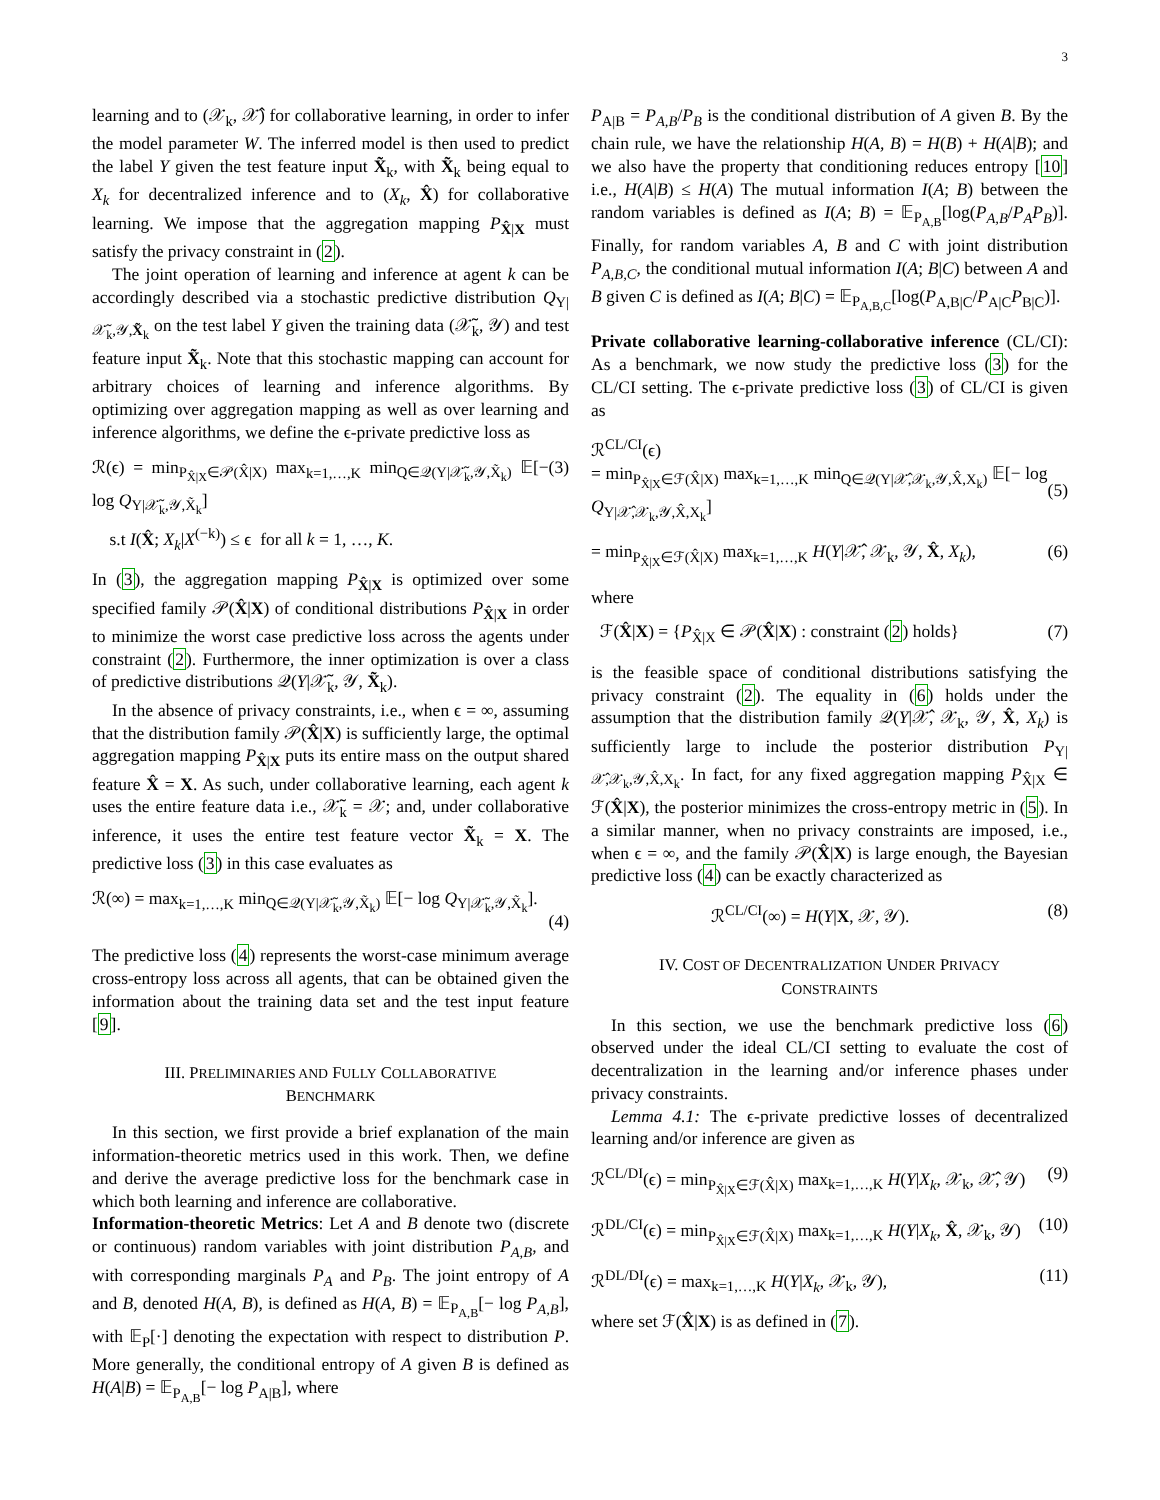3
learning and to (𝒳<sub>k</sub>, 𝒳̂) for collaborative learning, in order to infer the model parameter W. The inferred model is then used to predict the label Y given the test feature input X̃<sub>k</sub>, with X̃<sub>k</sub> being equal to X<sub>k</sub> for decentralized inference and to (X<sub>k</sub>, X̂) for collaborative learning. We impose that the aggregation mapping P<sub>X̂|X</sub> must satisfy the privacy constraint in (2).
The joint operation of learning and inference at agent k can be accordingly described via a stochastic predictive distribution Q<sub>Y|𝒳̃<sub>k</sub>,𝒴,X̃<sub>k</sub></sub> on the test label Y given the training data (𝒳̃<sub>k</sub>, 𝒴) and test feature input X̃<sub>k</sub>. Note that this stochastic mapping can account for arbitrary choices of learning and inference algorithms. By optimizing over aggregation mapping as well as over learning and inference algorithms, we define the ϵ-private predictive loss as
ℛ(ϵ) = min<sub>P<sub>X̂|X</sub>∈𝒫(X̂|X)</sub> max<sub>k=1,…,K</sub> min<sub>Q∈𝒬(Y|𝒳̃<sub>k</sub>,𝒴,X̃<sub>k</sub>)</sub> 𝔼[− log Q<sub>Y|𝒳̃<sub>k</sub>,𝒴,X̃<sub>k</sub></sub>]
s.t I(X̂; X<sub>k</sub>|X<sup>(−k)</sup>) ≤ ϵ for all k = 1, …, K. (3)
In (3), the aggregation mapping P<sub>X̂|X</sub> is optimized over some specified family 𝒫(X̂|X) of conditional distributions P<sub>X̂|X</sub> in order to minimize the worst case predictive loss across the agents under constraint (2). Furthermore, the inner optimization is over a class of predictive distributions 𝒬(Y|𝒳̃<sub>k</sub>, 𝒴, X̃<sub>k</sub>).
In the absence of privacy constraints, i.e., when ϵ = ∞, assuming that the distribution family 𝒫(X̂|X) is sufficiently large, the optimal aggregation mapping P<sub>X̂|X</sub> puts its entire mass on the output shared feature X̂ = X. As such, under collaborative learning, each agent k uses the entire feature data i.e., 𝒳̃<sub>k</sub> = 𝒳; and, under collaborative inference, it uses the entire test feature vector X̃<sub>k</sub> = X. The predictive loss (3) in this case evaluates as
ℛ(∞) = max<sub>k=1,…,K</sub> min<sub>Q∈𝒬(Y|𝒳̃<sub>k</sub>,𝒴,X̃<sub>k</sub>)</sub> 𝔼[− log Q<sub>Y|𝒳̃<sub>k</sub>,𝒴,X̃<sub>k</sub></sub>].
(4)
The predictive loss (4) represents the worst-case minimum average cross-entropy loss across all agents, that can be obtained given the information about the training data set and the test input feature [9].
III. PRELIMINARIES AND FULLY COLLABORATIVE
BENCHMARK
In this section, we first provide a brief explanation of the main information-theoretic metrics used in this work. Then, we define and derive the average predictive loss for the benchmark case in which both learning and inference are collaborative.
Information-theoretic Metrics: Let A and B denote two (discrete or continuous) random variables with joint distribution P<sub>A,B</sub>, and with corresponding marginals P<sub>A</sub> and P<sub>B</sub>. The joint entropy of A and B, denoted H(A, B), is defined as H(A, B) = 𝔼<sub>P<sub>A,B</sub></sub>[− log P<sub>A,B</sub>], with 𝔼<sub>P</sub>[·] denoting the expectation with respect to distribution P. More generally, the conditional entropy of A given B is defined as H(A|B) = 𝔼<sub>P<sub>A,B</sub></sub>[− log P<sub>A|B</sub>], where
P<sub>A|B</sub> = P<sub>A,B</sub>/P<sub>B</sub> is the conditional distribution of A given B. By the chain rule, we have the relationship H(A, B) = H(B) + H(A|B); and we also have the property that conditioning reduces entropy [10] i.e., H(A|B) ≤ H(A) The mutual information I(A; B) between the random variables is defined as I(A; B) = 𝔼<sub>P<sub>A,B</sub></sub>[log(P<sub>A,B</sub>/P<sub>A</sub>P<sub>B</sub>)]. Finally, for random variables A, B and C with joint distribution P<sub>A,B,C</sub>, the conditional mutual information I(A; B|C) between A and B given C is defined as I(A; B|C) = 𝔼<sub>P<sub>A,B,C</sub></sub>[log(P<sub>A,B|C</sub>/P<sub>A|C</sub>P<sub>B|C</sub>)].
Private collaborative learning-collaborative inference (CL/CI): As a benchmark, we now study the predictive loss (3) for the CL/CI setting. The ϵ-private predictive loss (3) of CL/CI is given as
ℛ<sup>CL/CI</sup>(ϵ)
= min<sub>P<sub>X̂|X</sub>∈ℱ(X̂|X)</sub> max<sub>k=1,…,K</sub> min<sub>Q∈𝒬(Y|𝒳̂,𝒳<sub>k</sub>,𝒴,X̂,X<sub>k</sub>)</sub> 𝔼[− log Q<sub>Y|𝒳̂,𝒳<sub>k</sub>,𝒴,X̂,X<sub>k</sub></sub>]
(5)
= min<sub>P<sub>X̂|X</sub>∈ℱ(X̂|X)</sub> max<sub>k=1,…,K</sub> H(Y|𝒳̂, 𝒳<sub>k</sub>, 𝒴, X̂, X<sub>k</sub>), (6)
where
ℱ(X̂|X) = {P<sub>X̂|X</sub> ∈ 𝒫(X̂|X) : constraint (2) holds} (7)
is the feasible space of conditional distributions satisfying the privacy constraint (2). The equality in (6) holds under the assumption that the distribution family 𝒬(Y|𝒳̂, 𝒳<sub>k</sub>, 𝒴, X̂, X<sub>k</sub>) is sufficiently large to include the posterior distribution P<sub>Y|𝒳̂,𝒳<sub>k</sub>,𝒴,X̂,X<sub>k</sub></sub>. In fact, for any fixed aggregation mapping P<sub>X̂|X</sub> ∈ ℱ(X̂|X), the posterior minimizes the cross-entropy metric in (5). In a similar manner, when no privacy constraints are imposed, i.e., when ϵ = ∞, and the family 𝒫(X̂|X) is large enough, the Bayesian predictive loss (4) can be exactly characterized as
ℛ<sup>CL/CI</sup>(∞) = H(Y|X, 𝒳, 𝒴). (8)
IV. COST OF DECENTRALIZATION UNDER PRIVACY
CONSTRAINTS
In this section, we use the benchmark predictive loss (6) observed under the ideal CL/CI setting to evaluate the cost of decentralization in the learning and/or inference phases under privacy constraints.
Lemma 4.1: The ϵ-private predictive losses of decentralized learning and/or inference are given as
ℛ<sup>CL/DI</sup>(ϵ) = min<sub>P<sub>X̂|X</sub>∈ℱ(X̂|X)</sub> max<sub>k=1,…,K</sub> H(Y|X<sub>k</sub>, 𝒳<sub>k</sub>, 𝒳̂, 𝒴) (9)
ℛ<sup>DL/CI</sup>(ϵ) = min<sub>P<sub>X̂|X</sub>∈ℱ(X̂|X)</sub> max<sub>k=1,…,K</sub> H(Y|X<sub>k</sub>, X̂, 𝒳<sub>k</sub>, 𝒴) (10)
ℛ<sup>DL/DI</sup>(ϵ) = max<sub>k=1,…,K</sub> H(Y|X<sub>k</sub>, 𝒳<sub>k</sub>, 𝒴), (11)
where set ℱ(X̂|X) is as defined in (7).